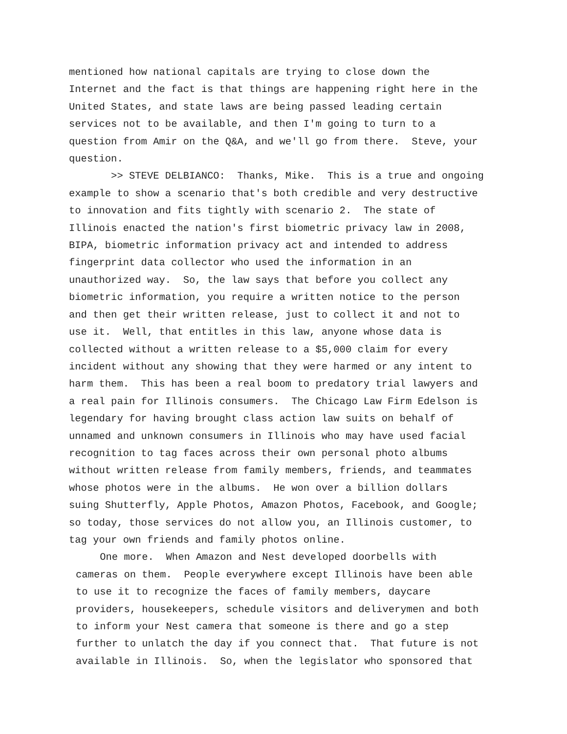mentioned how national capitals are trying to close down the Internet and the fact is that things are happening right here in the United States, and state laws are being passed leading certain services not to be available, and then I'm going to turn to a question from Amir on the Q&A, and we'll go from there. Steve, your question. >> STEVE DELBIANCO: Thanks, Mike. This is a true and ongoing example to show a scenario that's both credible and very destructive to innovation and fits tightly with scenario 2. The state of Illinois enacted the nation's first biometric privacy law in 2008, BIPA, biometric information privacy act and intended to address fingerprint data collector who used the information in an unauthorized way. So, the law says that before you collect any biometric information, you require a written notice to the person and then get their written release, just to collect it and not to use it. Well, that entitles in this law, anyone whose data is collected without a written release to a $5,000 claim for every incident without any showing that they were harmed or any intent to harm them. This has been a real boom to predatory trial lawyers and a real pain for Illinois consumers. The Chicago Law Firm Edelson is legendary for having brought class action law suits on behalf of unnamed and unknown consumers in Illinois who may have used facial recognition to tag faces across their own personal photo albums without written release from family members, friends, and teammates whose photos were in the albums. He won over a billion dollars suing Shutterfly, Apple Photos, Amazon Photos, Facebook, and Google; so today, those services do not allow you, an Illinois customer, to tag your own friends and family photos online.
One more. When Amazon and Nest developed doorbells with cameras on them. People everywhere except Illinois have been able to use it to recognize the faces of family members, daycare providers, housekeepers, schedule visitors and deliverymen and both to inform your Nest camera that someone is there and go a step further to unlatch the day if you connect that. That future is not available in Illinois. So, when the legislator who sponsored that